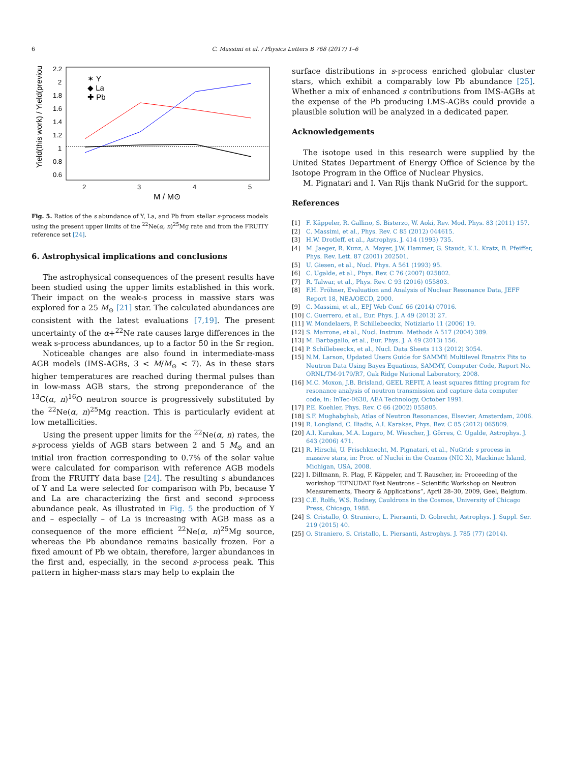6
C. Massimi et al. / Physics Letters B 768 (2017) 1–6
2.2
2
1.8
1.6
1.4
1.2
1
0.8
0.6
2
3
4
5
M / M⊙
Yield(this work) / Yield(previous)
✶ Y
◆ La
✚ Pb
Fig. 5. Ratios of the s abundance of Y, La, and Pb from stellar s-process models using the present upper limits of the <sup>22</sup>Ne(α, n)<sup>25</sup>Mg rate and from the FRUITY reference set [24].
6. Astrophysical implications and conclusions
The astrophysical consequences of the present results have been studied using the upper limits established in this work. Their impact on the weak-s process in massive stars was explored for a 25 M<sub>⊙</sub> [21] star. The calculated abundances are consistent with the latest evaluations [7,19]. The present uncertainty of the α+<sup>22</sup>Ne rate causes large differences in the weak s-process abundances, up to a factor 50 in the Sr region.
Noticeable changes are also found in intermediate-mass AGB models (IMS-AGBs, 3 < M/M<sub>⊙</sub> < 7). As in these stars higher temperatures are reached during thermal pulses than in low-mass AGB stars, the strong preponderance of the <sup>13</sup>C(α, n)<sup>16</sup>O neutron source is progressively substituted by the <sup>22</sup>Ne(α, n)<sup>25</sup>Mg reaction. This is particularly evident at low metallicities.
Using the present upper limits for the <sup>22</sup>Ne(α, n) rates, the s-process yields of AGB stars between 2 and 5 M<sub>⊙</sub> and an initial iron fraction corresponding to 0.7% of the solar value were calculated for comparison with reference AGB models from the FRUITY data base [24]. The resulting s abundances of Y and La were selected for comparison with Pb, because Y and La are characterizing the first and second s-process abundance peak. As illustrated in Fig. 5 the production of Y and – especially – of La is increasing with AGB mass as a consequence of the more efficient <sup>22</sup>Ne(α, n)<sup>25</sup>Mg source, whereas the Pb abundance remains basically frozen. For a fixed amount of Pb we obtain, therefore, larger abundances in the first and, especially, in the second s-process peak. This pattern in higher-mass stars may help to explain the
surface distributions in s-process enriched globular cluster stars, which exhibit a comparably low Pb abundance [25]. Whether a mix of enhanced s contributions from IMS-AGBs at the expense of the Pb producing LMS-AGBs could provide a plausible solution will be analyzed in a dedicated paper.
Acknowledgements
The isotope used in this research were supplied by the United States Department of Energy Office of Science by the Isotope Program in the Office of Nuclear Physics.
M. Pignatari and I. Van Rijs thank NuGrid for the support.
References
[1] F. Käppeler, R. Gallino, S. Bisterzo, W. Aoki, Rev. Mod. Phys. 83 (2011) 157.
[2] C. Massimi, et al., Phys. Rev. C 85 (2012) 044615.
[3] H.W. Drotleff, et al., Astrophys. J. 414 (1993) 735.
[4] M. Jaeger, R. Kunz, A. Mayer, J.W. Hammer, G. Staudt, K.L. Kratz, B. Pfeiffer, Phys. Rev. Lett. 87 (2001) 202501.
[5] U. Giesen, et al., Nucl. Phys. A 561 (1993) 95.
[6] C. Ugalde, et al., Phys. Rev. C 76 (2007) 025802.
[7] R. Talwar, et al., Phys. Rev. C 93 (2016) 055803.
[8] F.H. Fröhner, Evaluation and Analysis of Nuclear Resonance Data, JEFF Report 18, NEA/OECD, 2000.
[9] C. Massimi, et al., EPJ Web Conf. 66 (2014) 07016.
[10] C. Guerrero, et al., Eur. Phys. J. A 49 (2013) 27.
[11] W. Mondelaers, P. Schillebeeckx, Notiziario 11 (2006) 19.
[12] S. Marrone, et al., Nucl. Instrum. Methods A 517 (2004) 389.
[13] M. Barbagallo, et al., Eur. Phys. J. A 49 (2013) 156.
[14] P. Schillebeeckx, et al., Nucl. Data Sheets 113 (2012) 3054.
[15] N.M. Larson, Updated Users Guide for SAMMY: Multilevel Rmatrix Fits to Neutron Data Using Bayes Equations, SAMMY, Computer Code, Report No. ORNL/TM-9179/R7, Oak Ridge National Laboratory, 2008.
[16] M.C. Moxon, J.B. Brisland, GEEL REFIT, A least squares fitting program for resonance analysis of neutron transmission and capture data computer code, in: InTec-0630, AEA Technology, October 1991.
[17] P.E. Koehler, Phys. Rev. C 66 (2002) 055805.
[18] S.F. Mughabghab, Atlas of Neutron Resonances, Elsevier, Amsterdam, 2006.
[19] R. Longland, C. Iliadis, A.I. Karakas, Phys. Rev. C 85 (2012) 065809.
[20] A.I. Karakas, M.A. Lugaro, M. Wiescher, J. Görres, C. Ugalde, Astrophys. J. 643 (2006) 471.
[21] R. Hirschi, U. Frischknecht, M. Pignatari, et al., NuGrid: s process in massive stars, in: Proc. of Nuclei in the Cosmos (NIC X), Mackinac Island, Michigan, USA, 2008.
[22] I. Dillmann, R. Plag, F. Käppeler, and T. Rauscher, in: Proceeding of the workshop “EFNUDAT Fast Neutrons – Scientific Workshop on Neutron Measurements, Theory & Applications”, April 28–30, 2009, Geel, Belgium.
[23] C.E. Rolfs, W.S. Rodney, Cauldrons in the Cosmos, University of Chicago Press, Chicago, 1988.
[24] S. Cristallo, O. Straniero, L. Piersanti, D. Gobrecht, Astrophys. J. Suppl. Ser. 219 (2015) 40.
[25] O. Straniero, S. Cristallo, L. Piersanti, Astrophys. J. 785 (77) (2014).